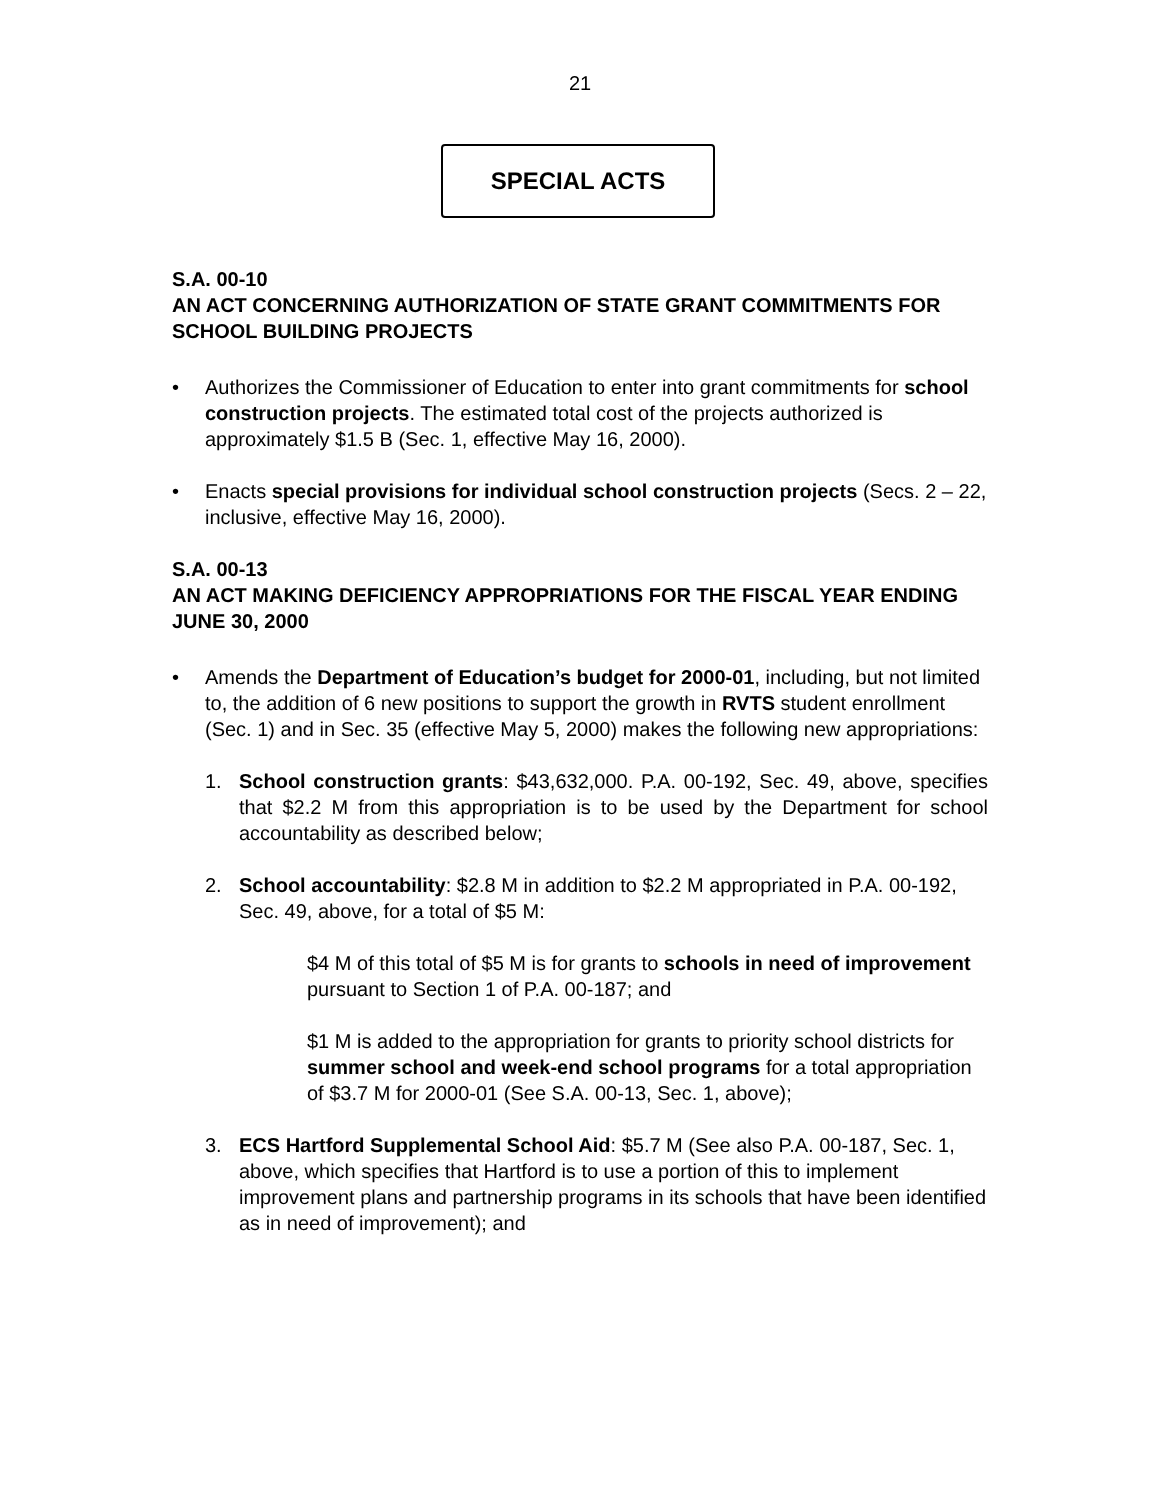21
SPECIAL ACTS
S.A. 00-10
AN ACT CONCERNING AUTHORIZATION OF STATE GRANT COMMITMENTS FOR SCHOOL BUILDING PROJECTS
• Authorizes the Commissioner of Education to enter into grant commitments for school construction projects. The estimated total cost of the projects authorized is approximately $1.5 B (Sec. 1, effective May 16, 2000).
• Enacts special provisions for individual school construction projects (Secs. 2 – 22, inclusive, effective May 16, 2000).
S.A. 00-13
AN ACT MAKING DEFICIENCY APPROPRIATIONS FOR THE FISCAL YEAR ENDING JUNE 30, 2000
• Amends the Department of Education’s budget for 2000-01, including, but not limited to, the addition of 6 new positions to support the growth in RVTS student enrollment (Sec. 1) and in Sec. 35 (effective May 5, 2000) makes the following new appropriations:
1. School construction grants: $43,632,000. P.A. 00-192, Sec. 49, above, specifies that $2.2 M from this appropriation is to be used by the Department for school accountability as described below;
2. School accountability: $2.8 M in addition to $2.2 M appropriated in P.A. 00-192, Sec. 49, above, for a total of $5 M:
$4 M of this total of $5 M is for grants to schools in need of improvement pursuant to Section 1 of P.A. 00-187; and
$1 M is added to the appropriation for grants to priority school districts for summer school and week-end school programs for a total appropriation of $3.7 M for 2000-01 (See S.A. 00-13, Sec. 1, above);
3. ECS Hartford Supplemental School Aid: $5.7 M (See also P.A. 00-187, Sec. 1, above, which specifies that Hartford is to use a portion of this to implement improvement plans and partnership programs in its schools that have been identified as in need of improvement); and